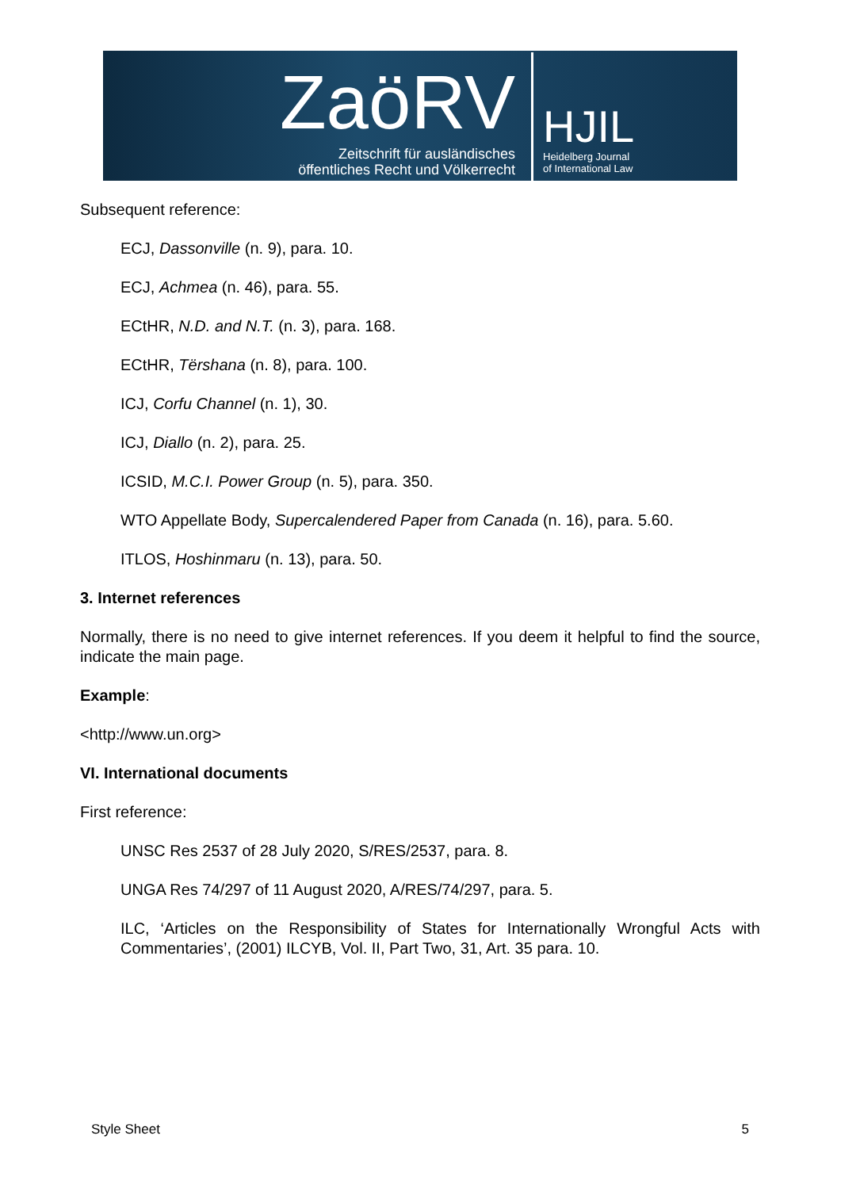ZaöRV
Zeitschrift für ausländisches
öffentliches Recht und Völkerrecht
HJIL
Heidelberg Journal
of International Law
Subsequent reference:
ECJ, Dassonville (n. 9), para. 10.
ECJ, Achmea (n. 46), para. 55.
ECtHR, N.D. and N.T. (n. 3), para. 168.
ECtHR, Tërshana (n. 8), para. 100.
ICJ, Corfu Channel (n. 1), 30.
ICJ, Diallo (n. 2), para. 25.
ICSID, M.C.I. Power Group (n. 5), para. 350.
WTO Appellate Body, Supercalendered Paper from Canada (n. 16), para. 5.60.
ITLOS, Hoshinmaru (n. 13), para. 50.
3. Internet references
Normally, there is no need to give internet references. If you deem it helpful to find the source, indicate the main page.
Example:
<http://www.un.org>
VI. International documents
First reference:
UNSC Res 2537 of 28 July 2020, S/RES/2537, para. 8.
UNGA Res 74/297 of 11 August 2020, A/RES/74/297, para. 5.
ILC, ‘Articles on the Responsibility of States for Internationally Wrongful Acts with Commentaries’, (2001) ILCYB, Vol. II, Part Two, 31, Art. 35 para. 10.
Style Sheet 5